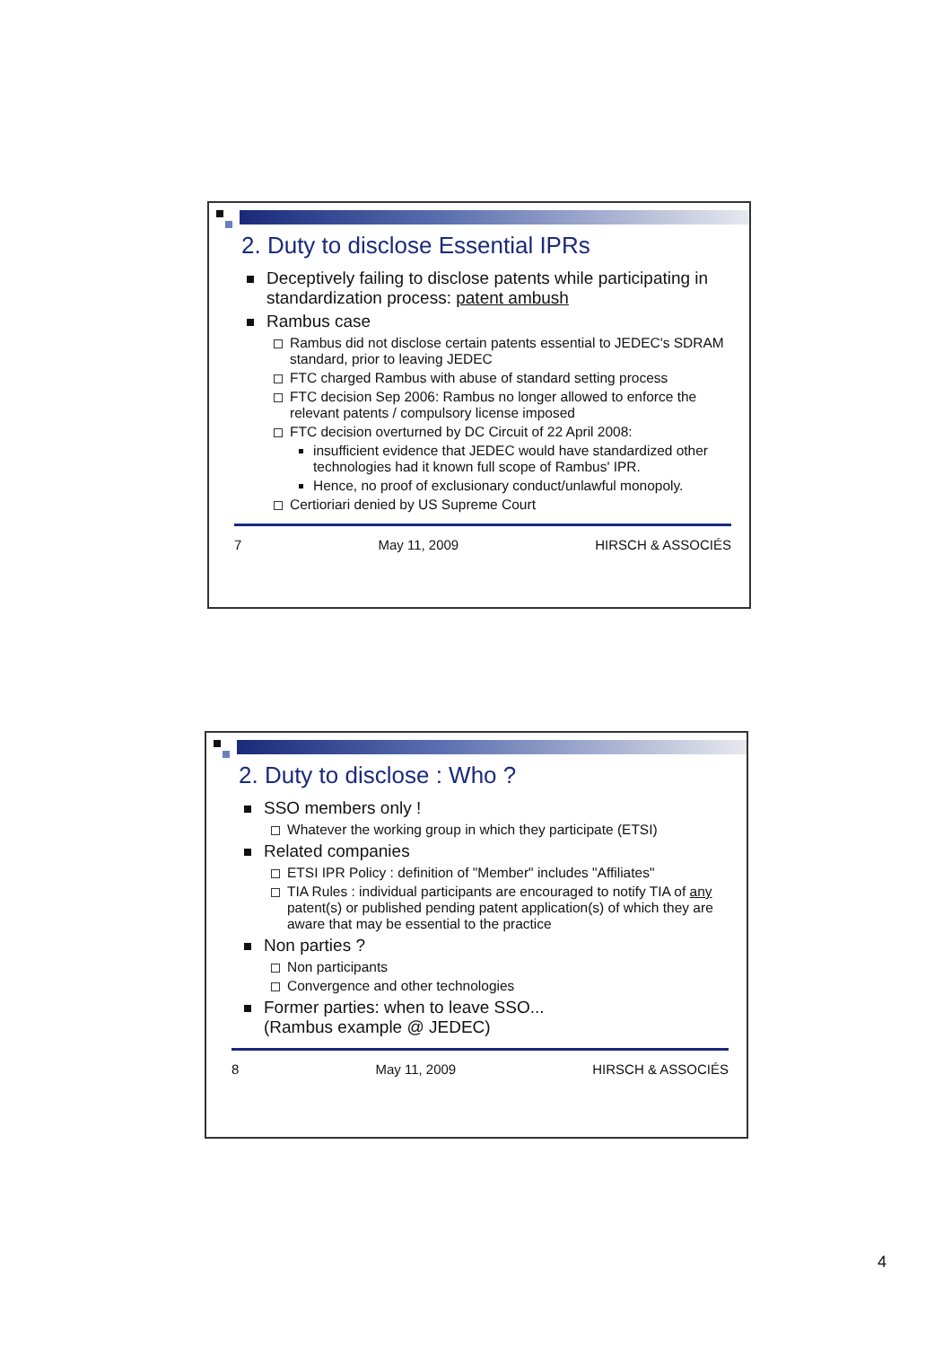2. Duty to disclose Essential IPRs
Deceptively failing to disclose patents while participating in standardization process: patent ambush
Rambus case
Rambus did not disclose certain patents essential to JEDEC's SDRAM standard, prior to leaving JEDEC
FTC charged Rambus with abuse of standard setting process
FTC decision Sep 2006: Rambus no longer allowed to enforce the relevant patents / compulsory license imposed
FTC decision overturned by DC Circuit of 22 April 2008:
insufficient evidence that JEDEC would have standardized other technologies had it known full scope of Rambus' IPR.
Hence, no proof of exclusionary conduct/unlawful monopoly.
Certioriari denied by US Supreme Court
7 May 11, 2009 HIRSCH & ASSOCIÉS
2. Duty to disclose : Who ?
SSO members only !
Whatever the working group in which they participate (ETSI)
Related companies
ETSI IPR Policy : definition of "Member" includes "Affiliates"
TIA Rules : individual participants are encouraged to notify TIA of any patent(s) or published pending patent application(s) of which they are aware that may be essential to the practice
Non parties ?
Non participants
Convergence and other technologies
Former parties: when to leave SSO...
(Rambus example @ JEDEC)
8 May 11, 2009 HIRSCH & ASSOCIÉS
4